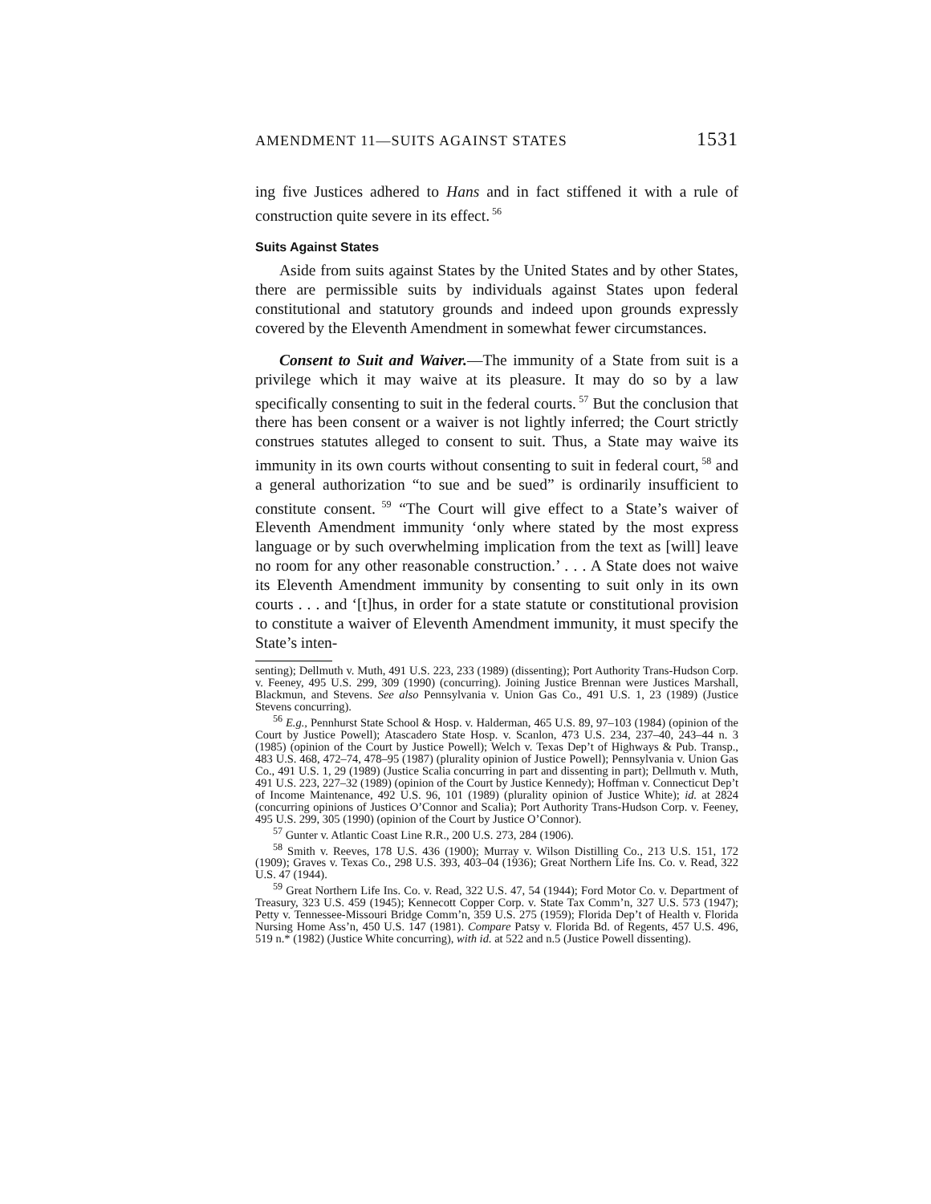AMENDMENT 11—SUITS AGAINST STATES 1531
ing five Justices adhered to Hans and in fact stiffened it with a rule of construction quite severe in its effect.<sup>56</sup>
Suits Against States
Aside from suits against States by the United States and by other States, there are permissible suits by individuals against States upon federal constitutional and statutory grounds and indeed upon grounds expressly covered by the Eleventh Amendment in somewhat fewer circumstances.
Consent to Suit and Waiver.—The immunity of a State from suit is a privilege which it may waive at its pleasure. It may do so by a law specifically consenting to suit in the federal courts.<sup>57</sup> But the conclusion that there has been consent or a waiver is not lightly inferred; the Court strictly construes statutes alleged to consent to suit. Thus, a State may waive its immunity in its own courts without consenting to suit in federal court,<sup>58</sup> and a general authorization “to sue and be sued” is ordinarily insufficient to constitute consent.<sup>59</sup> “The Court will give effect to a State’s waiver of Eleventh Amendment immunity ‘only where stated by the most express language or by such overwhelming implication from the text as [will] leave no room for any other reasonable construction.’ . . . A State does not waive its Eleventh Amendment immunity by consenting to suit only in its own courts . . . and ‘[t]hus, in order for a state statute or constitutional provision to constitute a waiver of Eleventh Amendment immunity, it must specify the State’s inten-
senting); Dellmuth v. Muth, 491 U.S. 223, 233 (1989) (dissenting); Port Authority Trans-Hudson Corp. v. Feeney, 495 U.S. 299, 309 (1990) (concurring). Joining Justice Brennan were Justices Marshall, Blackmun, and Stevens. See also Pennsylvania v. Union Gas Co., 491 U.S. 1, 23 (1989) (Justice Stevens concurring).
<sup>56</sup> E.g., Pennhurst State School & Hosp. v. Halderman, 465 U.S. 89, 97–103 (1984) (opinion of the Court by Justice Powell); Atascadero State Hosp. v. Scanlon, 473 U.S. 234, 237–40, 243–44 n. 3 (1985) (opinion of the Court by Justice Powell); Welch v. Texas Dep’t of Highways & Pub. Transp., 483 U.S. 468, 472–74, 478–95 (1987) (plurality opinion of Justice Powell); Pennsylvania v. Union Gas Co., 491 U.S. 1, 29 (1989) (Justice Scalia concurring in part and dissenting in part); Dellmuth v. Muth, 491 U.S. 223, 227–32 (1989) (opinion of the Court by Justice Kennedy); Hoffman v. Connecticut Dep’t of Income Maintenance, 492 U.S. 96, 101 (1989) (plurality opinion of Justice White); id. at 2824 (concurring opinions of Justices O’Connor and Scalia); Port Authority Trans-Hudson Corp. v. Feeney, 495 U.S. 299, 305 (1990) (opinion of the Court by Justice O’Connor).
<sup>57</sup> Gunter v. Atlantic Coast Line R.R., 200 U.S. 273, 284 (1906).
<sup>58</sup> Smith v. Reeves, 178 U.S. 436 (1900); Murray v. Wilson Distilling Co., 213 U.S. 151, 172 (1909); Graves v. Texas Co., 298 U.S. 393, 403–04 (1936); Great Northern Life Ins. Co. v. Read, 322 U.S. 47 (1944).
<sup>59</sup> Great Northern Life Ins. Co. v. Read, 322 U.S. 47, 54 (1944); Ford Motor Co. v. Department of Treasury, 323 U.S. 459 (1945); Kennecott Copper Corp. v. State Tax Comm’n, 327 U.S. 573 (1947); Petty v. Tennessee-Missouri Bridge Comm’n, 359 U.S. 275 (1959); Florida Dep’t of Health v. Florida Nursing Home Ass’n, 450 U.S. 147 (1981). Compare Patsy v. Florida Bd. of Regents, 457 U.S. 496, 519 n.* (1982) (Justice White concurring), with id. at 522 and n.5 (Justice Powell dissenting).